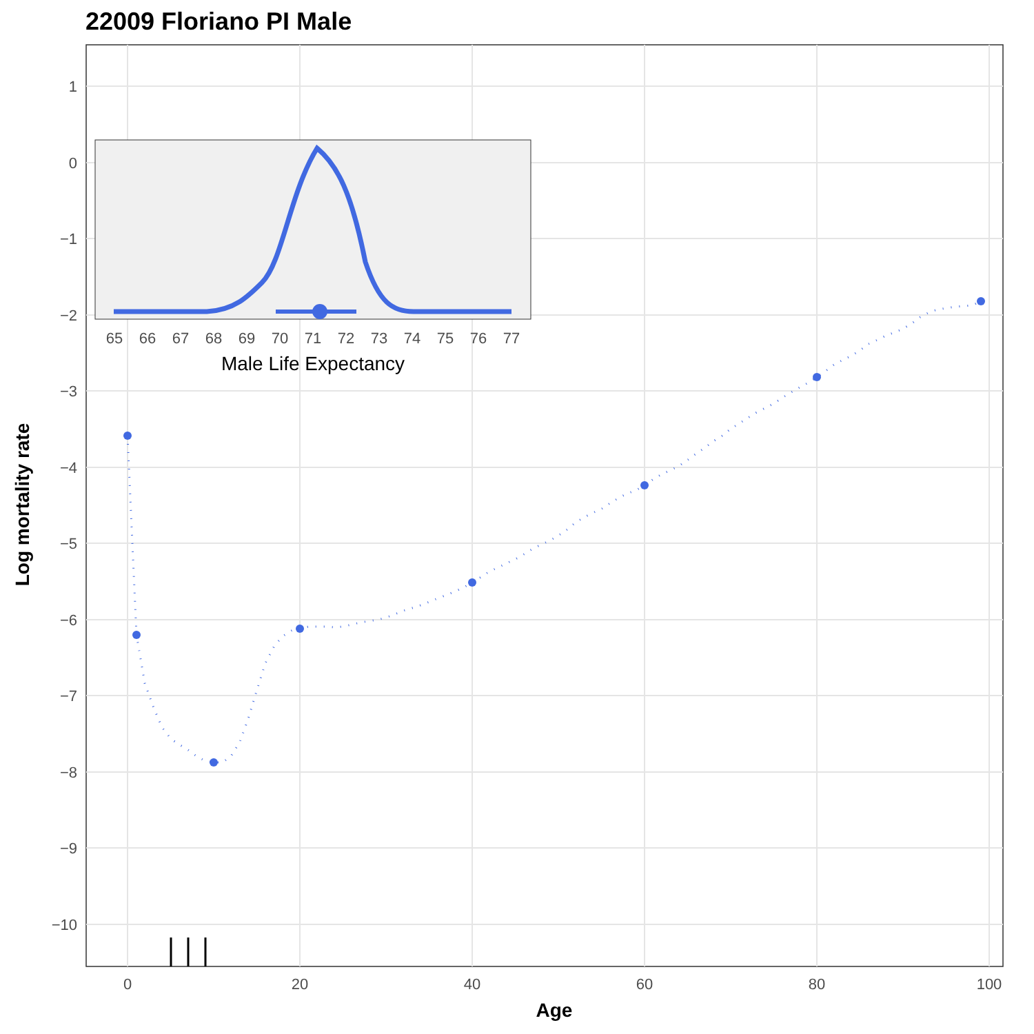22009 Floriano PI Male
1
0
−1
−2
−3
−4
−5
−6
−7
−8
−9
−10
0
20
40
60
80
100
Age
Log mortality rate
65
66
67
68
69
70
71
72
73
74
75
76
77
Male Life Expectancy